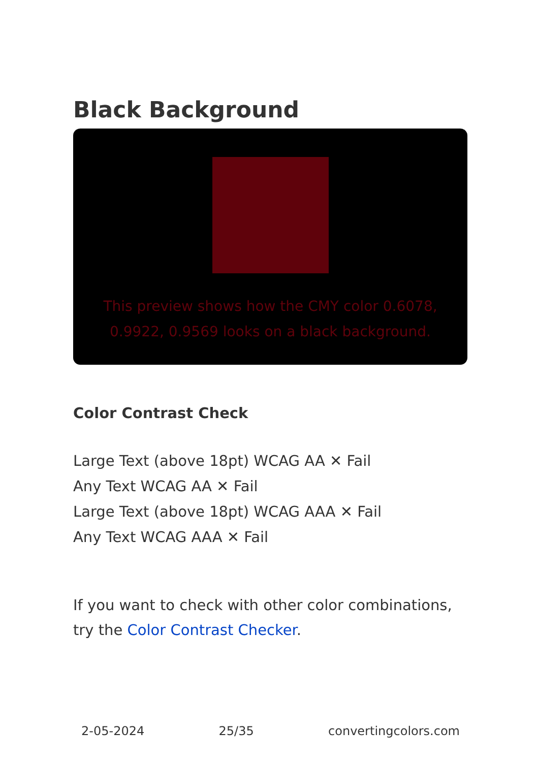Black Background
This preview shows how the CMY color 0.6078, 0.9922, 0.9569 looks on a black background.
Color Contrast Check
Large Text (above 18pt) WCAG AA ✕ Fail
Any Text WCAG AA ✕ Fail
Large Text (above 18pt) WCAG AAA ✕ Fail
Any Text WCAG AAA ✕ Fail
If you want to check with other color combinations, try the Color Contrast Checker.
2-05-2024 25/35 convertingcolors.com